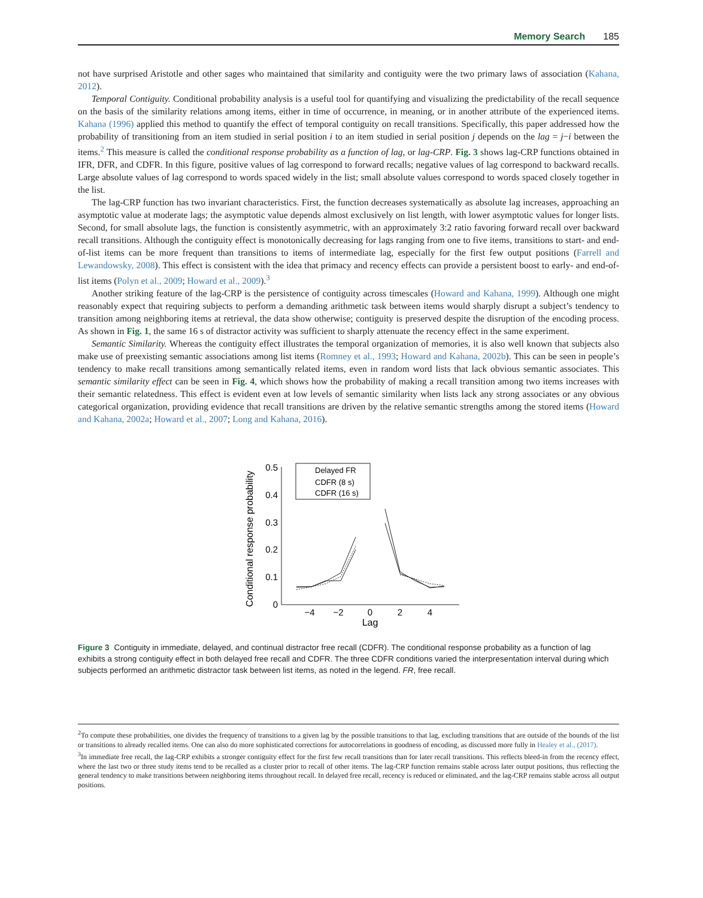Memory Search 185
not have surprised Aristotle and other sages who maintained that similarity and contiguity were the two primary laws of association (Kahana, 2012).
Temporal Contiguity. Conditional probability analysis is a useful tool for quantifying and visualizing the predictability of the recall sequence on the basis of the similarity relations among items, either in time of occurrence, in meaning, or in another attribute of the experienced items. Kahana (1996) applied this method to quantify the effect of temporal contiguity on recall transitions. Specifically, this paper addressed how the probability of transitioning from an item studied in serial position i to an item studied in serial position j depends on the lag = j−i between the items.<sup>2</sup> This measure is called the conditional response probability as a function of lag, or lag-CRP. Fig. 3 shows lag-CRP functions obtained in IFR, DFR, and CDFR. In this figure, positive values of lag correspond to forward recalls; negative values of lag correspond to backward recalls. Large absolute values of lag correspond to words spaced widely in the list; small absolute values correspond to words spaced closely together in the list.
The lag-CRP function has two invariant characteristics. First, the function decreases systematically as absolute lag increases, approaching an asymptotic value at moderate lags; the asymptotic value depends almost exclusively on list length, with lower asymptotic values for longer lists. Second, for small absolute lags, the function is consistently asymmetric, with an approximately 3:2 ratio favoring forward recall over backward recall transitions. Although the contiguity effect is monotonically decreasing for lags ranging from one to five items, transitions to start- and end-of-list items can be more frequent than transitions to items of intermediate lag, especially for the first few output positions (Farrell and Lewandowsky, 2008). This effect is consistent with the idea that primacy and recency effects can provide a persistent boost to early- and end-of-list items (Polyn et al., 2009; Howard et al., 2009).<sup>3</sup>
Another striking feature of the lag-CRP is the persistence of contiguity across timescales (Howard and Kahana, 1999). Although one might reasonably expect that requiring subjects to perform a demanding arithmetic task between items would sharply disrupt a subject’s tendency to transition among neighboring items at retrieval, the data show otherwise; contiguity is preserved despite the disruption of the encoding process. As shown in Fig. 1, the same 16 s of distractor activity was sufficient to sharply attenuate the recency effect in the same experiment.
Semantic Similarity. Whereas the contiguity effect illustrates the temporal organization of memories, it is also well known that subjects also make use of preexisting semantic associations among list items (Romney et al., 1993; Howard and Kahana, 2002b). This can be seen in people’s tendency to make recall transitions among semantically related items, even in random word lists that lack obvious semantic associates. This semantic similarity effect can be seen in Fig. 4, which shows how the probability of making a recall transition among two items increases with their semantic relatedness. This effect is evident even at low levels of semantic similarity when lists lack any strong associates or any obvious categorical organization, providing evidence that recall transitions are driven by the relative semantic strengths among the stored items (Howard and Kahana, 2002a; Howard et al., 2007; Long and Kahana, 2016).
Conditional response probability
0.5
0.4
0.3
0.2
0.1
0
−4
−2
0
2
4
Lag
Delayed FR
CDFR (8 s)
CDFR (16 s)
Figure 3 Contiguity in immediate, delayed, and continual distractor free recall (CDFR). The conditional response probability as a function of lag exhibits a strong contiguity effect in both delayed free recall and CDFR. The three CDFR conditions varied the interpresentation interval during which subjects performed an arithmetic distractor task between list items, as noted in the legend. FR, free recall.
<sup>2</sup> To compute these probabilities, one divides the frequency of transitions to a given lag by the possible transitions to that lag, excluding transitions that are outside of the bounds of the list or transitions to already recalled items. One can also do more sophisticated corrections for autocorrelations in goodness of encoding, as discussed more fully in Healey et al., (2017).
<sup>3</sup> In immediate free recall, the lag-CRP exhibits a stronger contiguity effect for the first few recall transitions than for later recall transitions. This reflects bleed-in from the recency effect, where the last two or three study items tend to be recalled as a cluster prior to recall of other items. The lag-CRP function remains stable across later output positions, thus reflecting the general tendency to make transitions between neighboring items throughout recall. In delayed free recall, recency is reduced or eliminated, and the lag-CRP remains stable across all output positions.